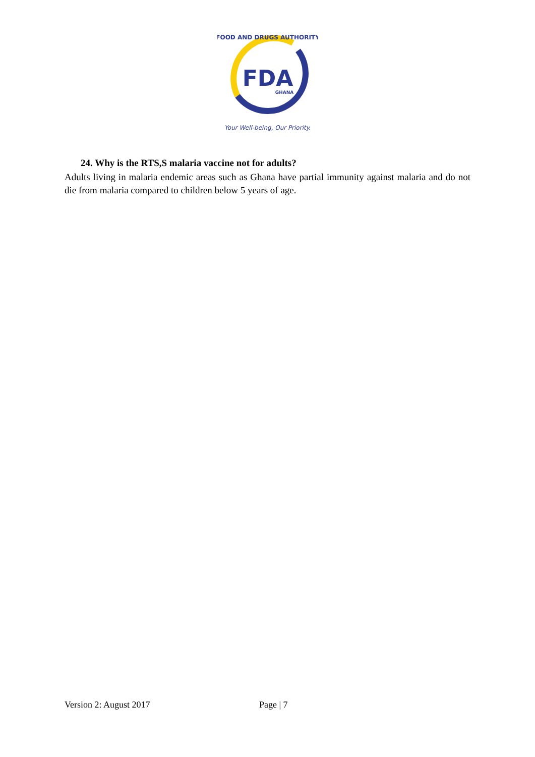FDA
GHANA
FOOD AND DRUGS AUTHORITY
Your Well-being, Our Priority.
24. Why is the RTS,S malaria vaccine not for adults?
Adults living in malaria endemic areas such as Ghana have partial immunity against malaria and do not die from malaria compared to children below 5 years of age.
Version 2: August 2017 Page | 7